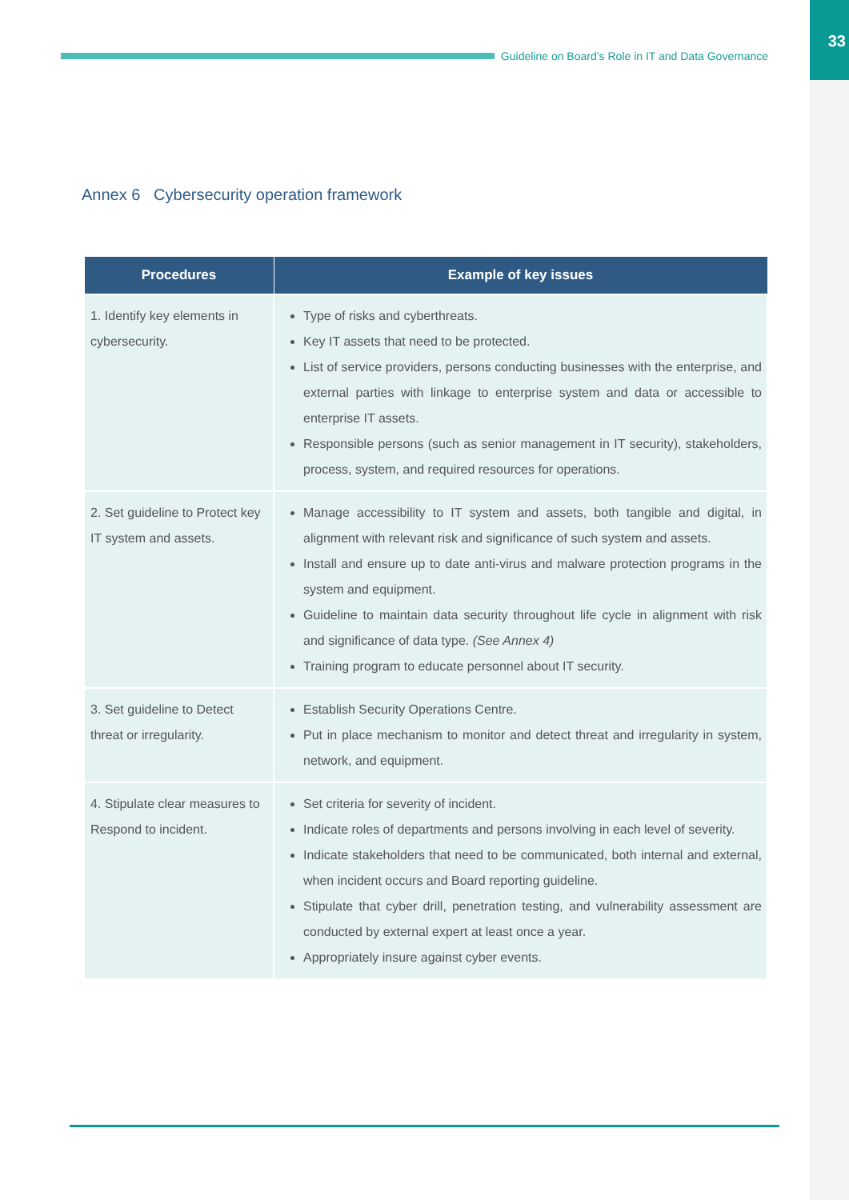33
Guideline on Board’s Role in IT and Data Governance
Annex 6 Cybersecurity operation framework
| Procedures | Example of key issues |
| --- | --- |
| 1. Identify key elements in cybersecurity. | Type of risks and cyberthreats. Key IT assets that need to be protected. List of service providers, persons conducting businesses with the enterprise, and external parties with linkage to enterprise system and data or accessible to enterprise IT assets. Responsible persons (such as senior management in IT security), stakeholders, process, system, and required resources for operations. |
| 2. Set guideline to Protect key IT system and assets. | Manage accessibility to IT system and assets, both tangible and digital, in alignment with relevant risk and significance of such system and assets. Install and ensure up to date anti-virus and malware protection programs in the system and equipment. Guideline to maintain data security throughout life cycle in alignment with risk and significance of data type. (See Annex 4) Training program to educate personnel about IT security. |
| 3. Set guideline to Detect threat or irregularity. | Establish Security Operations Centre. Put in place mechanism to monitor and detect threat and irregularity in system, network, and equipment. |
| 4. Stipulate clear measures to Respond to incident. | Set criteria for severity of incident. Indicate roles of departments and persons involving in each level of severity. Indicate stakeholders that need to be communicated, both internal and external, when incident occurs and Board reporting guideline. Stipulate that cyber drill, penetration testing, and vulnerability assessment are conducted by external expert at least once a year. Appropriately insure against cyber events. |